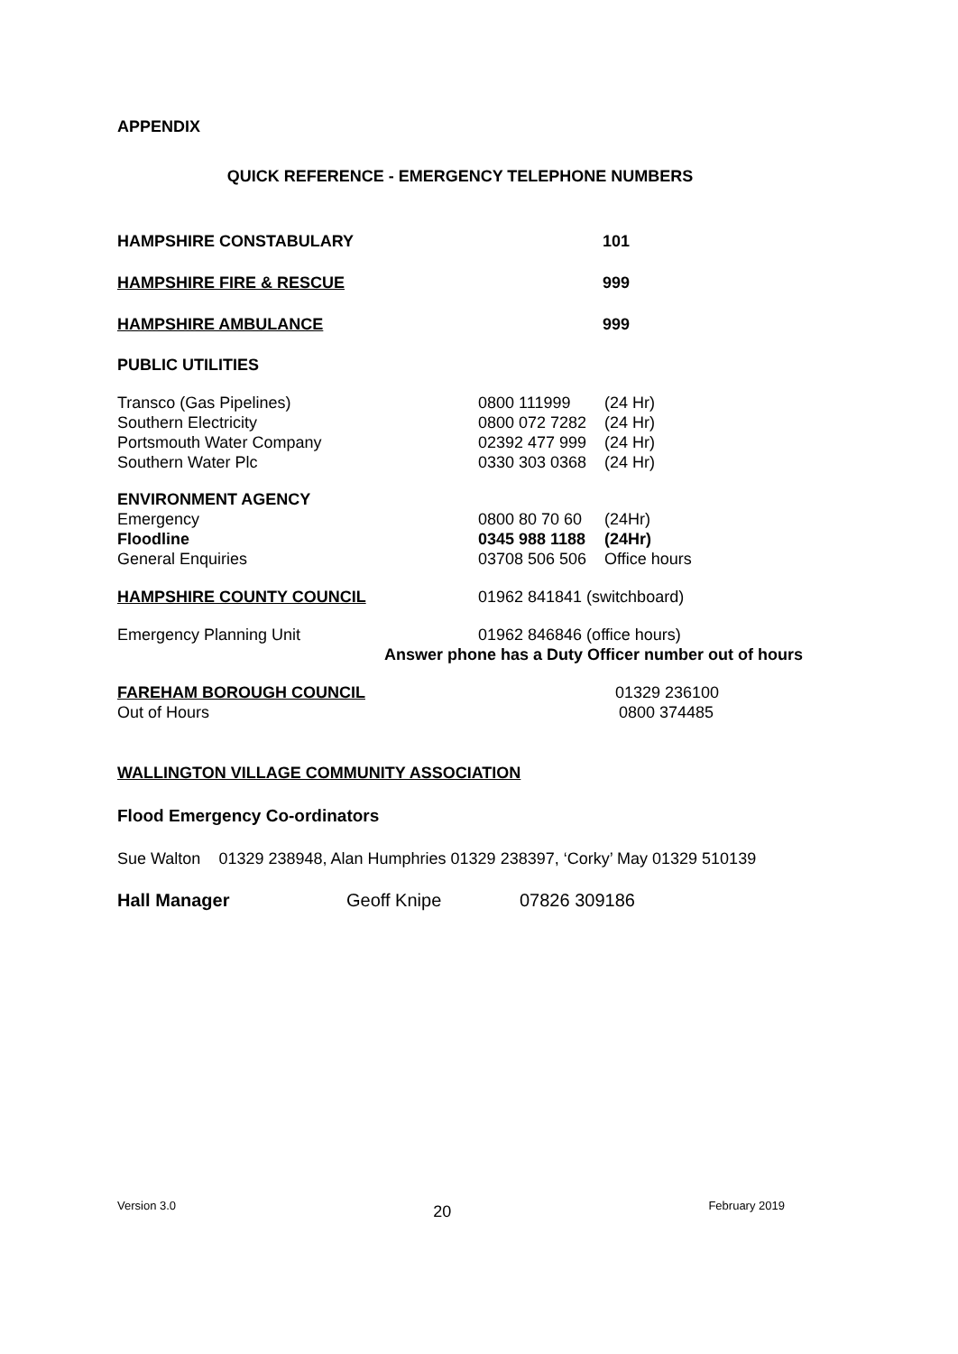APPENDIX
QUICK REFERENCE - EMERGENCY TELEPHONE NUMBERS
HAMPSHIRE CONSTABULARY 101
HAMPSHIRE FIRE & RESCUE 999
HAMPSHIRE AMBULANCE 999
PUBLIC UTILITIES
Transco (Gas Pipelines) 0800 111999 (24 Hr)
Southern Electricity 0800 072 7282 (24 Hr)
Portsmouth Water Company 02392 477 999 (24 Hr)
Southern Water Plc 0330 303 0368 (24 Hr)
ENVIRONMENT AGENCY
Emergency 0800 80 70 60 (24Hr)
Floodline 0345 988 1188 (24Hr)
General Enquiries 03708 506 506 Office hours
HAMPSHIRE COUNTY COUNCIL 01962 841841 (switchboard)
Emergency Planning Unit 01962 846846 (office hours)
Answer phone has a Duty Officer number out of hours
FAREHAM BOROUGH COUNCIL 01329 236100
Out of Hours 0800 374485
WALLINGTON VILLAGE COMMUNITY ASSOCIATION
Flood Emergency Co-ordinators
Sue Walton 01329 238948, Alan Humphries 01329 238397, ‘Corky’ May 01329 510139
Hall Manager Geoff Knipe 07826 309186
Version 3.0 20 February 2019